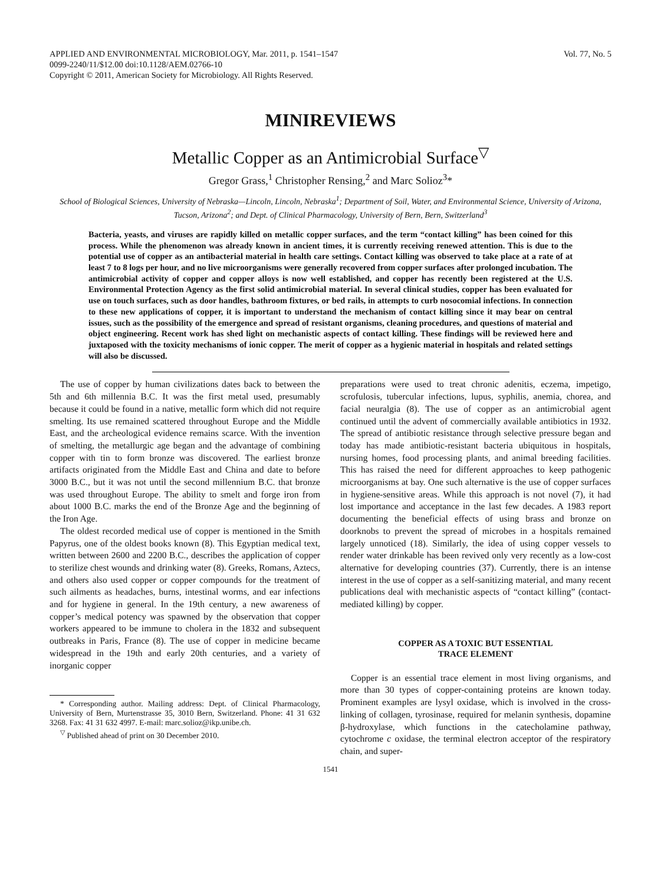APPLIED AND ENVIRONMENTAL MICROBIOLOGY, Mar. 2011, p. 1541–1547
0099-2240/11/$12.00 doi:10.1128/AEM.02766-10
Copyright © 2011, American Society for Microbiology. All Rights Reserved.
Vol. 77, No. 5
MINIREVIEWS
Metallic Copper as an Antimicrobial Surface<sup>▽</sup>
Gregor Grass,<sup>1</sup> Christopher Rensing,<sup>2</sup> and Marc Solioz<sup>3</sup>*
School of Biological Sciences, University of Nebraska—Lincoln, Lincoln, Nebraska<sup>1</sup>; Department of Soil, Water, and Environmental Science, University of Arizona, Tucson, Arizona<sup>2</sup>; and Dept. of Clinical Pharmacology, University of Bern, Bern, Switzerland<sup>3</sup>
Bacteria, yeasts, and viruses are rapidly killed on metallic copper surfaces, and the term “contact killing” has been coined for this process. While the phenomenon was already known in ancient times, it is currently receiving renewed attention. This is due to the potential use of copper as an antibacterial material in health care settings. Contact killing was observed to take place at a rate of at least 7 to 8 logs per hour, and no live microorganisms were generally recovered from copper surfaces after prolonged incubation. The antimicrobial activity of copper and copper alloys is now well established, and copper has recently been registered at the U.S. Environmental Protection Agency as the first solid antimicrobial material. In several clinical studies, copper has been evaluated for use on touch surfaces, such as door handles, bathroom fixtures, or bed rails, in attempts to curb nosocomial infections. In connection to these new applications of copper, it is important to understand the mechanism of contact killing since it may bear on central issues, such as the possibility of the emergence and spread of resistant organisms, cleaning procedures, and questions of material and object engineering. Recent work has shed light on mechanistic aspects of contact killing. These findings will be reviewed here and juxtaposed with the toxicity mechanisms of ionic copper. The merit of copper as a hygienic material in hospitals and related settings will also be discussed.
The use of copper by human civilizations dates back to between the 5th and 6th millennia B.C. It was the first metal used, presumably because it could be found in a native, metallic form which did not require smelting. Its use remained scattered throughout Europe and the Middle East, and the archeological evidence remains scarce. With the invention of smelting, the metallurgic age began and the advantage of combining copper with tin to form bronze was discovered. The earliest bronze artifacts originated from the Middle East and China and date to before 3000 B.C., but it was not until the second millennium B.C. that bronze was used throughout Europe. The ability to smelt and forge iron from about 1000 B.C. marks the end of the Bronze Age and the beginning of the Iron Age.
The oldest recorded medical use of copper is mentioned in the Smith Papyrus, one of the oldest books known (8). This Egyptian medical text, written between 2600 and 2200 B.C., describes the application of copper to sterilize chest wounds and drinking water (8). Greeks, Romans, Aztecs, and others also used copper or copper compounds for the treatment of such ailments as headaches, burns, intestinal worms, and ear infections and for hygiene in general. In the 19th century, a new awareness of copper’s medical potency was spawned by the observation that copper workers appeared to be immune to cholera in the 1832 and subsequent outbreaks in Paris, France (8). The use of copper in medicine became widespread in the 19th and early 20th centuries, and a variety of inorganic copper
* Corresponding author. Mailing address: Dept. of Clinical Pharmacology, University of Bern, Murtenstrasse 35, 3010 Bern, Switzerland. Phone: 41 31 632 3268. Fax: 41 31 632 4997. E-mail: marc.solioz@ikp.unibe.ch.
<sup>▽</sup> Published ahead of print on 30 December 2010.
preparations were used to treat chronic adenitis, eczema, impetigo, scrofulosis, tubercular infections, lupus, syphilis, anemia, chorea, and facial neuralgia (8). The use of copper as an antimicrobial agent continued until the advent of commercially available antibiotics in 1932. The spread of antibiotic resistance through selective pressure began and today has made antibiotic-resistant bacteria ubiquitous in hospitals, nursing homes, food processing plants, and animal breeding facilities. This has raised the need for different approaches to keep pathogenic microorganisms at bay. One such alternative is the use of copper surfaces in hygiene-sensitive areas. While this approach is not novel (7), it had lost importance and acceptance in the last few decades. A 1983 report documenting the beneficial effects of using brass and bronze on doorknobs to prevent the spread of microbes in a hospitals remained largely unnoticed (18). Similarly, the idea of using copper vessels to render water drinkable has been revived only very recently as a low-cost alternative for developing countries (37). Currently, there is an intense interest in the use of copper as a self-sanitizing material, and many recent publications deal with mechanistic aspects of “contact killing” (contact-mediated killing) by copper.
COPPER AS A TOXIC BUT ESSENTIAL
TRACE ELEMENT
Copper is an essential trace element in most living organisms, and more than 30 types of copper-containing proteins are known today. Prominent examples are lysyl oxidase, which is involved in the cross-linking of collagen, tyrosinase, required for melanin synthesis, dopamine β-hydroxylase, which functions in the catecholamine pathway, cytochrome c oxidase, the terminal electron acceptor of the respiratory chain, and super-
1541